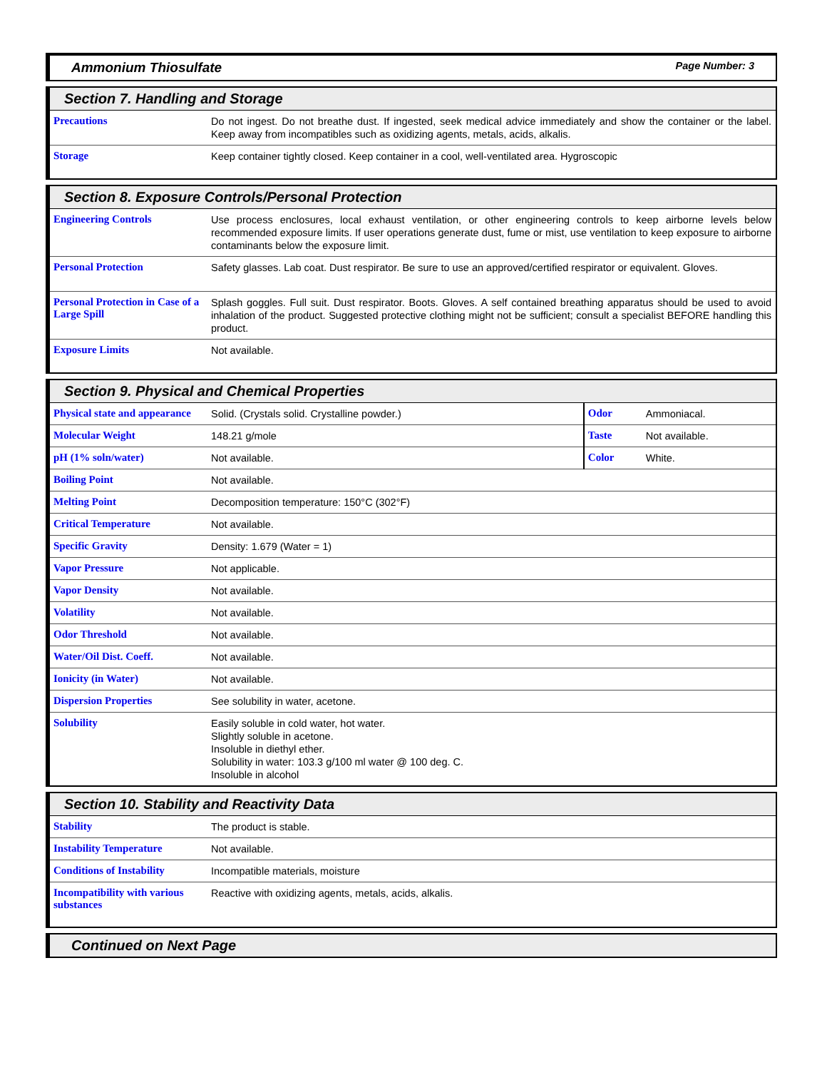Ammonium Thiosulfate Page Number: 3
Section 7. Handling and Storage
| Precautions | Do not ingest. Do not breathe dust. If ingested, seek medical advice immediately and show the container or the label. Keep away from incompatibles such as oxidizing agents, metals, acids, alkalis. |
| Storage | Keep container tightly closed. Keep container in a cool, well-ventilated area. Hygroscopic |
Section 8. Exposure Controls/Personal Protection
| Engineering Controls | Use process enclosures, local exhaust ventilation, or other engineering controls to keep airborne levels below recommended exposure limits. If user operations generate dust, fume or mist, use ventilation to keep exposure to airborne contaminants below the exposure limit. |
| Personal Protection | Safety glasses. Lab coat. Dust respirator. Be sure to use an approved/certified respirator or equivalent. Gloves. |
| Personal Protection in Case of a Large Spill | Splash goggles. Full suit. Dust respirator. Boots. Gloves. A self contained breathing apparatus should be used to avoid inhalation of the product. Suggested protective clothing might not be sufficient; consult a specialist BEFORE handling this product. |
| Exposure Limits | Not available. |
Section 9. Physical and Chemical Properties
| Physical state and appearance | Solid. (Crystals solid. Crystalline powder.) | Odor | Ammoniacal. |
| Molecular Weight | 148.21 g/mole | Taste | Not available. |
| pH (1% soln/water) | Not available. | Color | White. |
| Boiling Point | Not available. | | |
| Melting Point | Decomposition temperature: 150°C (302°F) | | |
| Critical Temperature | Not available. | | |
| Specific Gravity | Density: 1.679 (Water = 1) | | |
| Vapor Pressure | Not applicable. | | |
| Vapor Density | Not available. | | |
| Volatility | Not available. | | |
| Odor Threshold | Not available. | | |
| Water/Oil Dist. Coeff. | Not available. | | |
| Ionicity (in Water) | Not available. | | |
| Dispersion Properties | See solubility in water, acetone. | | |
| Solubility | Easily soluble in cold water, hot water. Slightly soluble in acetone. Insoluble in diethyl ether. Solubility in water: 103.3 g/100 ml water @ 100 deg. C. Insoluble in alcohol | | |
Section 10. Stability and Reactivity Data
| Stability | The product is stable. |
| Instability Temperature | Not available. |
| Conditions of Instability | Incompatible materials, moisture |
| Incompatibility with various substances | Reactive with oxidizing agents, metals, acids, alkalis. |
Continued on Next Page